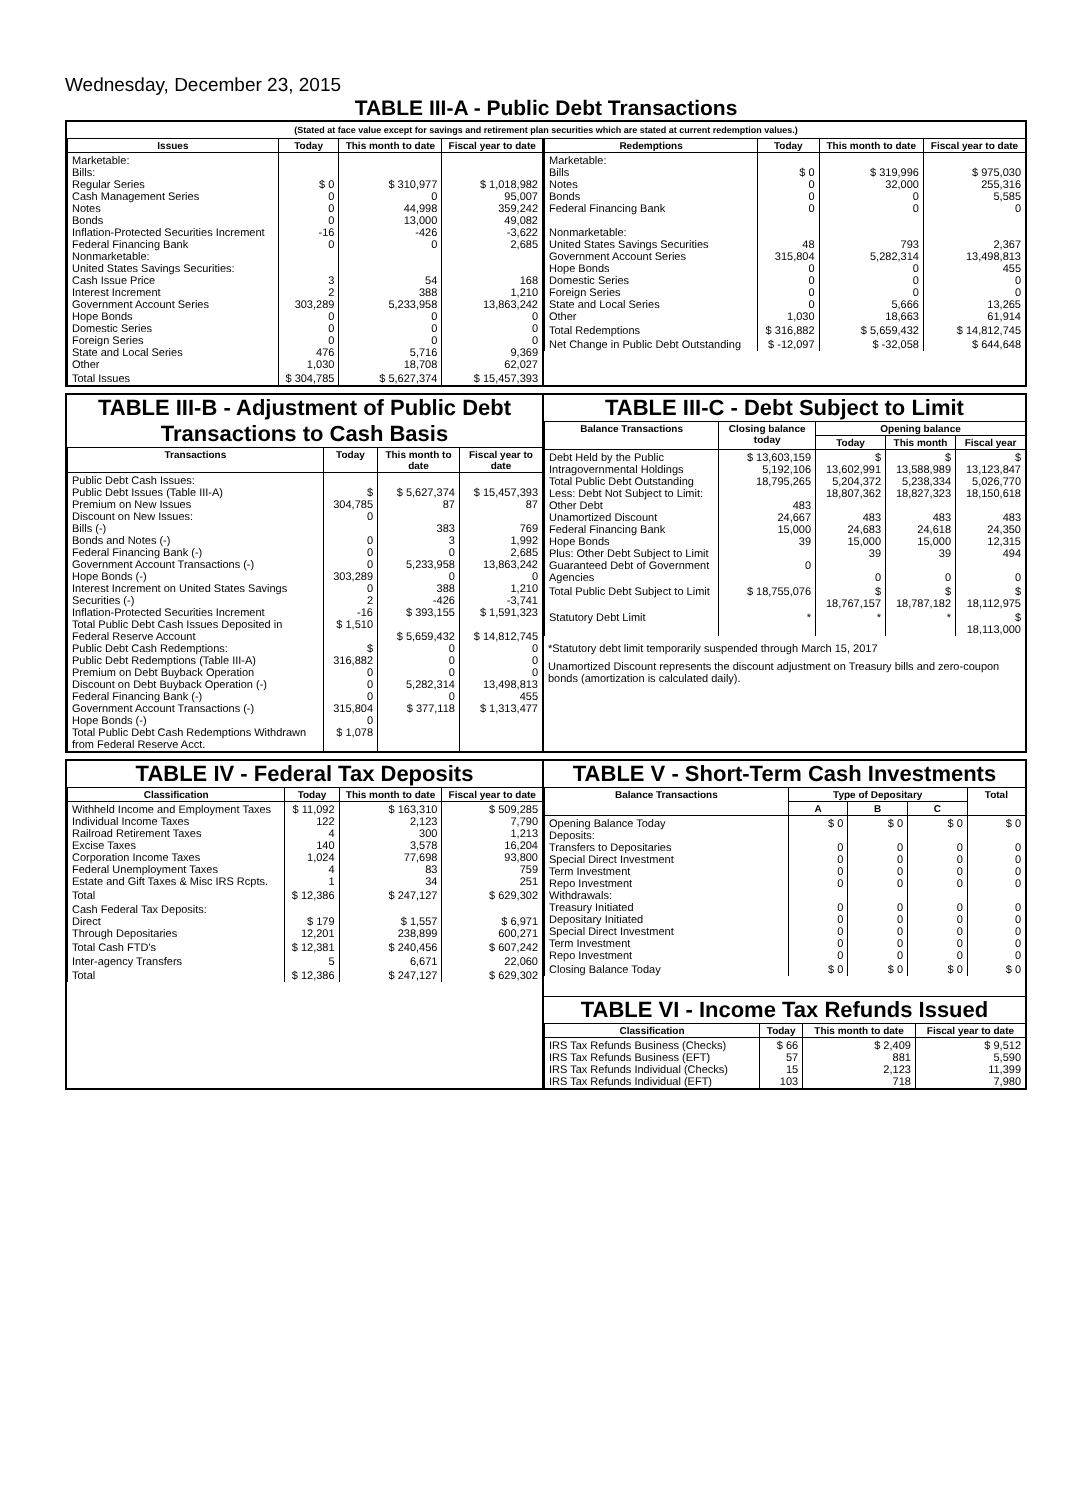Wednesday, December 23, 2015
TABLE III-A - Public Debt Transactions
(Stated at face value except for savings and retirement plan securities which are stated at current redemption values.)
| Issues | Today | This month to date | Fiscal year to date |
| --- | --- | --- | --- |
| Marketable: Bills: Regular Series Cash Management Series Notes Bonds Inflation-Protected Securities Increment Federal Financing Bank Nonmarketable: United States Savings Securities: Cash Issue Price Interest Increment Government Account Series Hope Bonds Domestic Series Foreign Series State and Local Series Other | $ 0 0 0 0 -16 0 3 2 303,289 0 0 0 476 1,030 | $ 310,977 0 44,998 13,000 -426 0 54 388 5,233,958 0 0 0 5,716 18,708 | $ 1,018,982 95,007 359,242 49,082 -3,622 2,685 168 1,210 13,863,242 0 0 0 9,369 62,027 |
| Total Issues | $ 304,785 | $ 5,627,374 | $ 15,457,393 |
| Redemptions | Today | This month to date | Fiscal year to date |
| --- | --- | --- | --- |
| Marketable: Bills Notes Bonds Federal Financing Bank Nonmarketable: United States Savings Securities Government Account Series Hope Bonds Domestic Series Foreign Series State and Local Series Other | $ 0 0 0 0 48 315,804 0 0 0 0 1,030 | $ 319,996 32,000 0 0 793 5,282,314 0 0 0 5,666 18,663 | $ 975,030 255,316 5,585 0 2,367 13,498,813 455 0 0 13,265 61,914 |
| Total Redemptions | $ 316,882 | $ 5,659,432 | $ 14,812,745 |
| Net Change in Public Debt Outstanding | $ -12,097 | $ -32,058 | $ 644,648 |
TABLE III-B - Adjustment of Public Debt Transactions to Cash Basis
| Transactions | Today | This month to date | Fiscal year to date |
| --- | --- | --- | --- |
| Public Debt Cash Issues: Public Debt Issues (Table III-A) Premium on New Issues Discount on New Issues: Bills (-) Bonds and Notes (-) Federal Financing Bank (-) Government Account Transactions (-) Hope Bonds (-) Interest Increment on United States Savings Securities (-) Inflation-Protected Securities Increment Total Public Debt Cash Issues Deposited in Federal Reserve Account Public Debt Cash Redemptions: Public Debt Redemptions (Table III-A) Premium on Debt Buyback Operation Discount on Debt Buyback Operation (-) Federal Financing Bank (-) Government Account Transactions (-) Hope Bonds (-) Total Public Debt Cash Redemptions Withdrawn from Federal Reserve Acct. | $ 304,785 0 0 0 0 303,289 0 2 -16 $ 1,510 $ 316,882 0 0 0 315,804 0 $ 1,078 | $ 5,627,374 87 383 3 0 5,233,958 0 388 -426 $ 393,155 $ 5,659,432 0 0 0 5,282,314 0 $ 377,118 | $ 15,457,393 87 769 1,992 2,685 13,863,242 0 1,210 -3,741 $ 1,591,323 $ 14,812,745 0 0 0 13,498,813 455 $ 1,313,477 |
TABLE III-C - Debt Subject to Limit
| Balance Transactions | Closing balance today | Opening balance | | |
| --- | --- | --- | --- | --- |
| | | Today | This month | Fiscal year |
| Debt Held by the Public Intragovernmental Holdings Total Public Debt Outstanding Less: Debt Not Subject to Limit: Other Debt Unamortized Discount Federal Financing Bank Hope Bonds Plus: Other Debt Subject to Limit Guaranteed Debt of Government Agencies | $ 13,603,159 5,192,106 18,795,265 483 24,667 15,000 39 0 | $ 13,602,991 5,204,372 18,807,362 483 24,683 15,000 39 0 | $ 13,588,989 5,238,334 18,827,323 483 24,618 15,000 39 0 | $ 13,123,847 5,026,770 18,150,618 483 24,350 12,315 494 0 |
| Total Public Debt Subject to Limit | $ 18,755,076 | $ 18,767,157 | $ 18,787,182 | $ 18,112,975 |
| Statutory Debt Limit | * | * | * | $ 18,113,000 |
*Statutory debt limit temporarily suspended through March 15, 2017
Unamortized Discount represents the discount adjustment on Treasury bills and zero-coupon bonds (amortization is calculated daily).
TABLE IV - Federal Tax Deposits
| Classification | Today | This month to date | Fiscal year to date |
| --- | --- | --- | --- |
| Withheld Income and Employment Taxes Individual Income Taxes Railroad Retirement Taxes Excise Taxes Corporation Income Taxes Federal Unemployment Taxes Estate and Gift Taxes & Misc IRS Rcpts. | $ 11,092 122 4 140 1,024 4 1 | $ 163,310 2,123 300 3,578 77,698 83 34 | $ 509,285 7,790 1,213 16,204 93,800 759 251 |
| Total | $ 12,386 | $ 247,127 | $ 629,302 |
| Cash Federal Tax Deposits: Direct Through Depositaries | $ 179 12,201 | $ 1,557 238,899 | $ 6,971 600,271 |
| Total Cash FTD's | $ 12,381 | $ 240,456 | $ 607,242 |
| Inter-agency Transfers | 5 | 6,671 | 22,060 |
| Total | $ 12,386 | $ 247,127 | $ 629,302 |
TABLE V - Short-Term Cash Investments
| Balance Transactions | Type of Depositary | | | Total |
| --- | --- | --- | --- | --- |
| | A | B | C | |
| Opening Balance Today Deposits: Transfers to Depositaries Special Direct Investment Term Investment Repo Investment Withdrawals: Treasury Initiated Depositary Initiated Special Direct Investment Term Investment Repo Investment | $ 0 0 0 0 0 0 0 0 0 0 | $ 0 0 0 0 0 0 0 0 0 0 | $ 0 0 0 0 0 0 0 0 0 0 | $ 0 0 0 0 0 0 0 0 0 0 |
| Closing Balance Today | $ 0 | $ 0 | $ 0 | $ 0 |
TABLE VI - Income Tax Refunds Issued
| Classification | Today | This month to date | Fiscal year to date |
| --- | --- | --- | --- |
| IRS Tax Refunds Business (Checks) IRS Tax Refunds Business (EFT) IRS Tax Refunds Individual (Checks) IRS Tax Refunds Individual (EFT) | $ 66 57 15 103 | $ 2,409 881 2,123 718 | $ 9,512 5,590 11,399 7,980 |